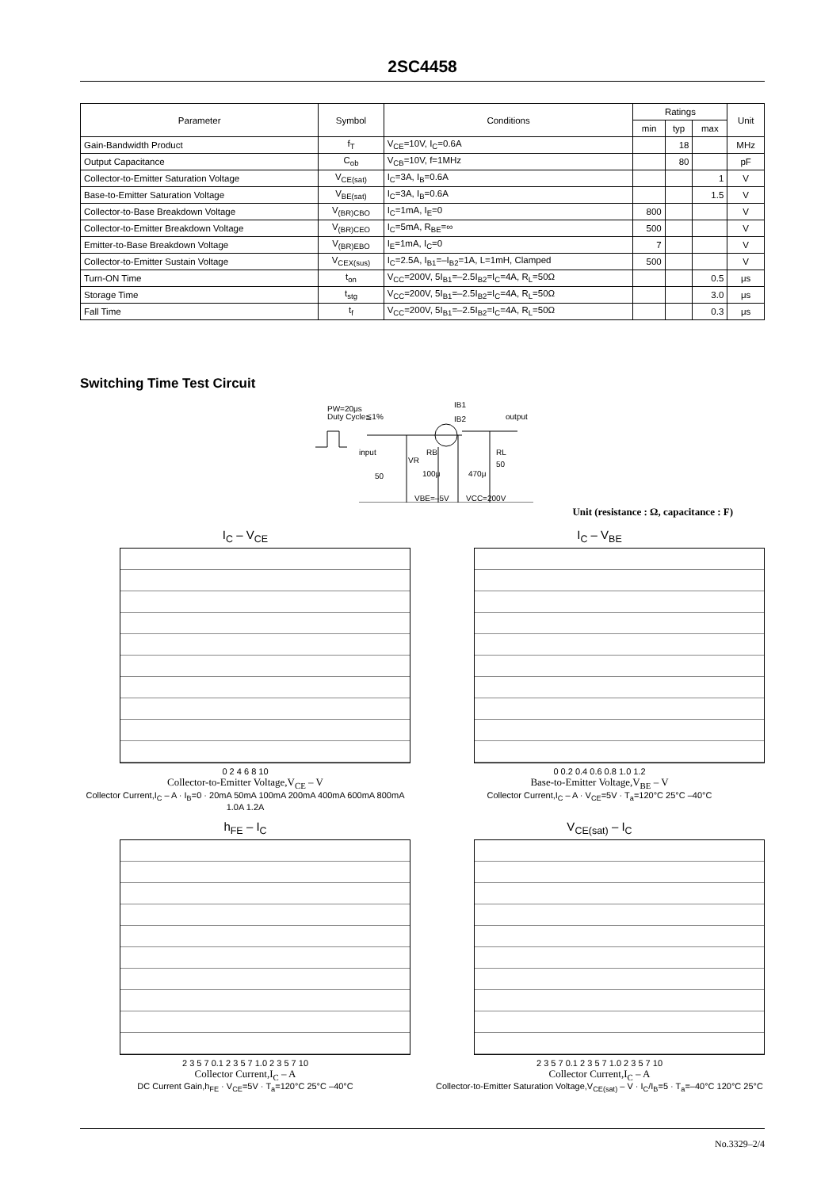2SC4458
| Parameter | Symbol | Conditions | Ratings | | | Unit |
| --- | --- | --- | --- | --- | --- | --- |
| | | | min | typ | max | |
| Gain-Bandwidth Product | f<sub>T</sub> | V<sub>CE</sub>=10V, I<sub>C</sub>=0.6A | | 18 | | MHz |
| Output Capacitance | C<sub>ob</sub> | V<sub>CB</sub>=10V, f=1MHz | | 80 | | pF |
| Collector-to-Emitter Saturation Voltage | V<sub>CE(sat)</sub> | I<sub>C</sub>=3A, I<sub>B</sub>=0.6A | | | 1 | V |
| Base-to-Emitter Saturation Voltage | V<sub>BE(sat)</sub> | I<sub>C</sub>=3A, I<sub>B</sub>=0.6A | | | 1.5 | V |
| Collector-to-Base Breakdown Voltage | V<sub>(BR)CBO</sub> | I<sub>C</sub>=1mA, I<sub>E</sub>=0 | 800 | | | V |
| Collector-to-Emitter Breakdown Voltage | V<sub>(BR)CEO</sub> | I<sub>C</sub>=5mA, R<sub>BE</sub>=∞ | 500 | | | V |
| Emitter-to-Base Breakdown Voltage | V<sub>(BR)EBO</sub> | I<sub>E</sub>=1mA, I<sub>C</sub>=0 | 7 | | | V |
| Collector-to-Emitter Sustain Voltage | V<sub>CEX(sus)</sub> | I<sub>C</sub>=2.5A, I<sub>B1</sub>=–I<sub>B2</sub>=1A, L=1mH, Clamped | 500 | | | V |
| Turn-ON Time | t<sub>on</sub> | V<sub>CC</sub>=200V, 5I<sub>B1</sub>=–2.5I<sub>B2</sub>=I<sub>C</sub>=4A, R<sub>L</sub>=50Ω | | | 0.5 | μs |
| Storage Time | t<sub>stg</sub> | V<sub>CC</sub>=200V, 5I<sub>B1</sub>=–2.5I<sub>B2</sub>=I<sub>C</sub>=4A, R<sub>L</sub>=50Ω | | | 3.0 | μs |
| Fall Time | t<sub>f</sub> | V<sub>CC</sub>=200V, 5I<sub>B1</sub>=–2.5I<sub>B2</sub>=I<sub>C</sub>=4A, R<sub>L</sub>=50Ω | | | 0.3 | μs |
Switching Time Test Circuit
PW=20μs
Duty Cycle≦1%
IB1
IB2
output
input
50
RB
VR
100μ
470μ
RL
50
VBE=–5V
VCC=200V
Unit (resistance : Ω, capacitance : F)
I<sub>C</sub> – V<sub>CE</sub>
0 2 4 6 8 10
Collector-to-Emitter Voltage,V<sub>CE</sub> – V
Collector Current,I<sub>C</sub> – A · I<sub>B</sub>=0 · 20mA 50mA 100mA 200mA 400mA 600mA 800mA 1.0A 1.2A
I<sub>C</sub> – V<sub>BE</sub>
0 0.2 0.4 0.6 0.8 1.0 1.2
Base-to-Emitter Voltage,V<sub>BE</sub> – V
Collector Current,I<sub>C</sub> – A · V<sub>CE</sub>=5V · T<sub>a</sub>=120°C 25°C –40°C
h<sub>FE</sub> – I<sub>C</sub>
2 3 5 7 0.1 2 3 5 7 1.0 2 3 5 7 10
Collector Current,I<sub>C</sub> – A
DC Current Gain,h<sub>FE</sub> · V<sub>CE</sub>=5V · T<sub>a</sub>=120°C 25°C –40°C
V<sub>CE(sat)</sub> – I<sub>C</sub>
2 3 5 7 0.1 2 3 5 7 1.0 2 3 5 7 10
Collector Current,I<sub>C</sub> – A
Collector-to-Emitter Saturation Voltage,V<sub>CE(sat)</sub> – V · I<sub>C</sub>/I<sub>B</sub>=5 · T<sub>a</sub>=–40°C 120°C 25°C
No.3329–2/4